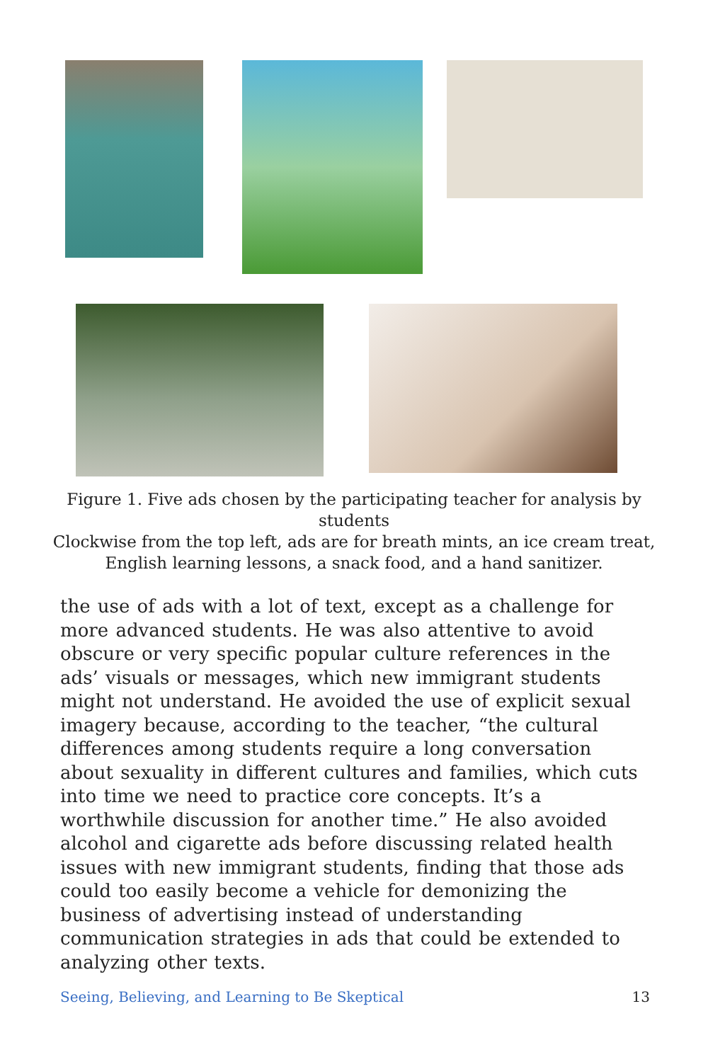Figure 1. Five ads chosen by the participating teacher for analysis by students
Clockwise from the top left, ads are for breath mints, an ice cream treat, English learning lessons, a snack food, and a hand sanitizer.
the use of ads with a lot of text, except as a challenge for more advanced students. He was also attentive to avoid obscure or very specific popular culture references in the ads’ visuals or messages, which new immigrant students might not understand. He avoided the use of explicit sexual imagery because, according to the teacher, “the cultural differences among students require a long conversation about sexuality in different cultures and families, which cuts into time we need to practice core concepts. It’s a worthwhile discussion for another time.” He also avoided alcohol and cigarette ads before discussing related health issues with new immigrant students, finding that those ads could too easily become a vehicle for demonizing the business of advertising instead of understanding communication strategies in ads that could be extended to analyzing other texts.
Seeing, Believing, and Learning to Be Skeptical 13